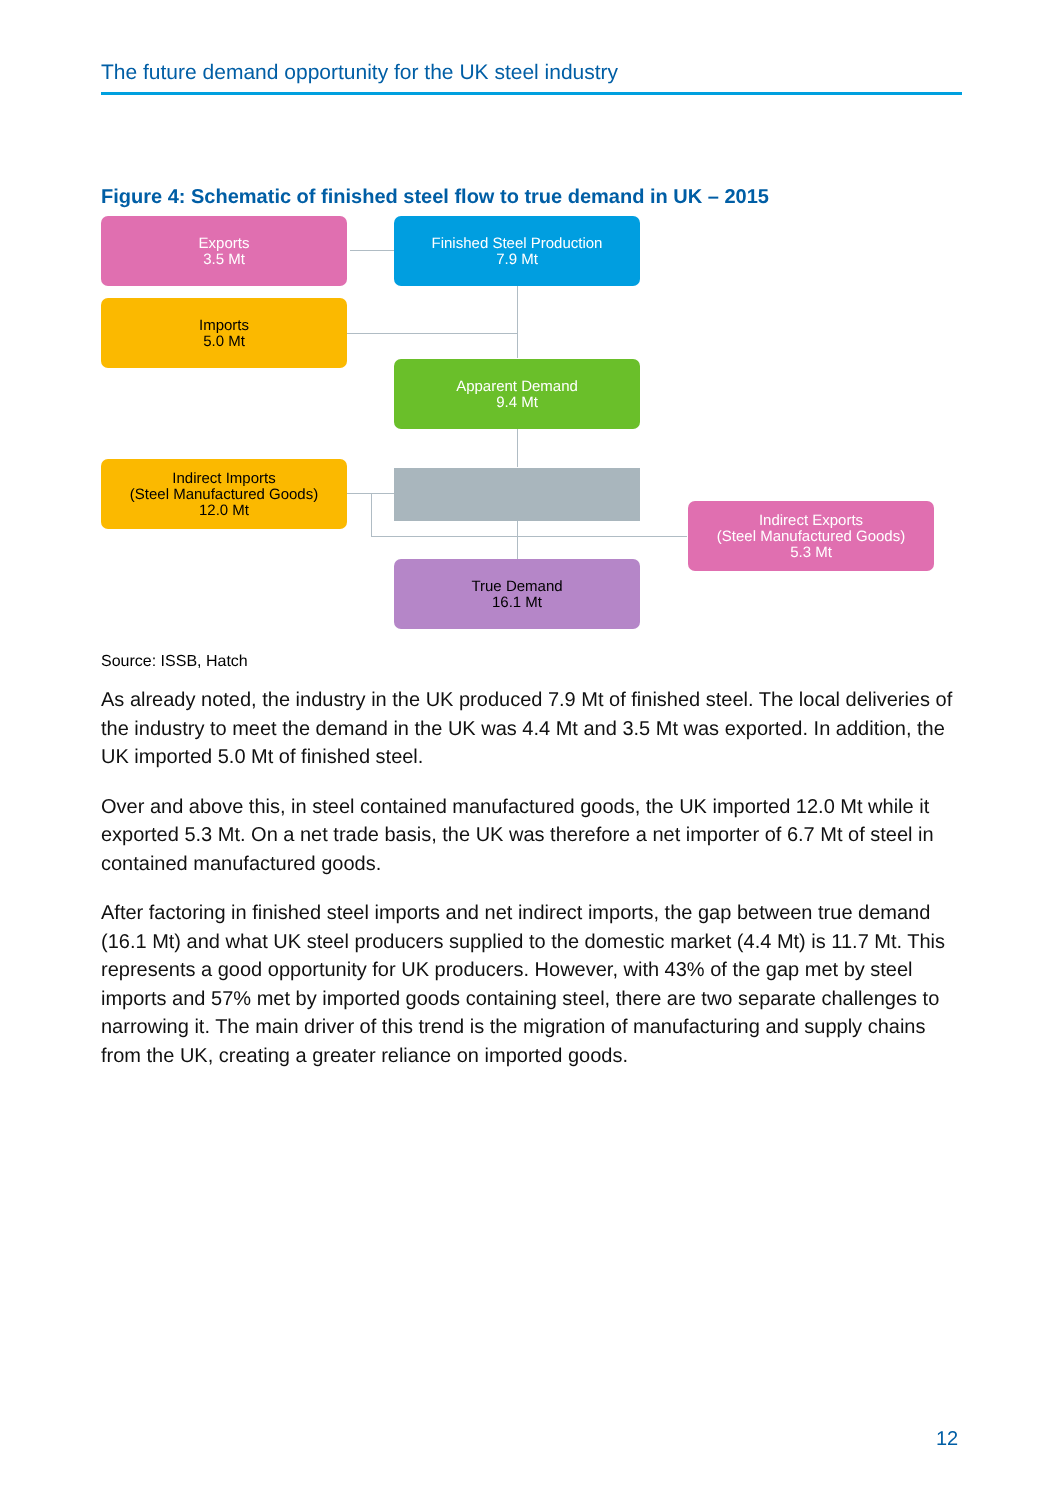The future demand opportunity for the UK steel industry
Figure 4: Schematic of finished steel flow to true demand in UK – 2015
Exports
3.5 Mt
Finished Steel Production
7.9 Mt
Imports
5.0 Mt
Apparent Demand
9.4 Mt
Indirect Imports
(Steel Manufactured Goods)
12.0 Mt
Indirect Exports
(Steel Manufactured Goods)
5.3 Mt
True Demand
16.1 Mt
Source: ISSB, Hatch
As already noted, the industry in the UK produced 7.9 Mt of finished steel. The local deliveries of the industry to meet the demand in the UK was 4.4 Mt and 3.5 Mt was exported. In addition, the UK imported 5.0 Mt of finished steel.
Over and above this, in steel contained manufactured goods, the UK imported 12.0 Mt while it exported 5.3 Mt. On a net trade basis, the UK was therefore a net importer of 6.7 Mt of steel in contained manufactured goods.
After factoring in finished steel imports and net indirect imports, the gap between true demand (16.1 Mt) and what UK steel producers supplied to the domestic market (4.4 Mt) is 11.7 Mt. This represents a good opportunity for UK producers. However, with 43% of the gap met by steel imports and 57% met by imported goods containing steel, there are two separate challenges to narrowing it. The main driver of this trend is the migration of manufacturing and supply chains from the UK, creating a greater reliance on imported goods.
12